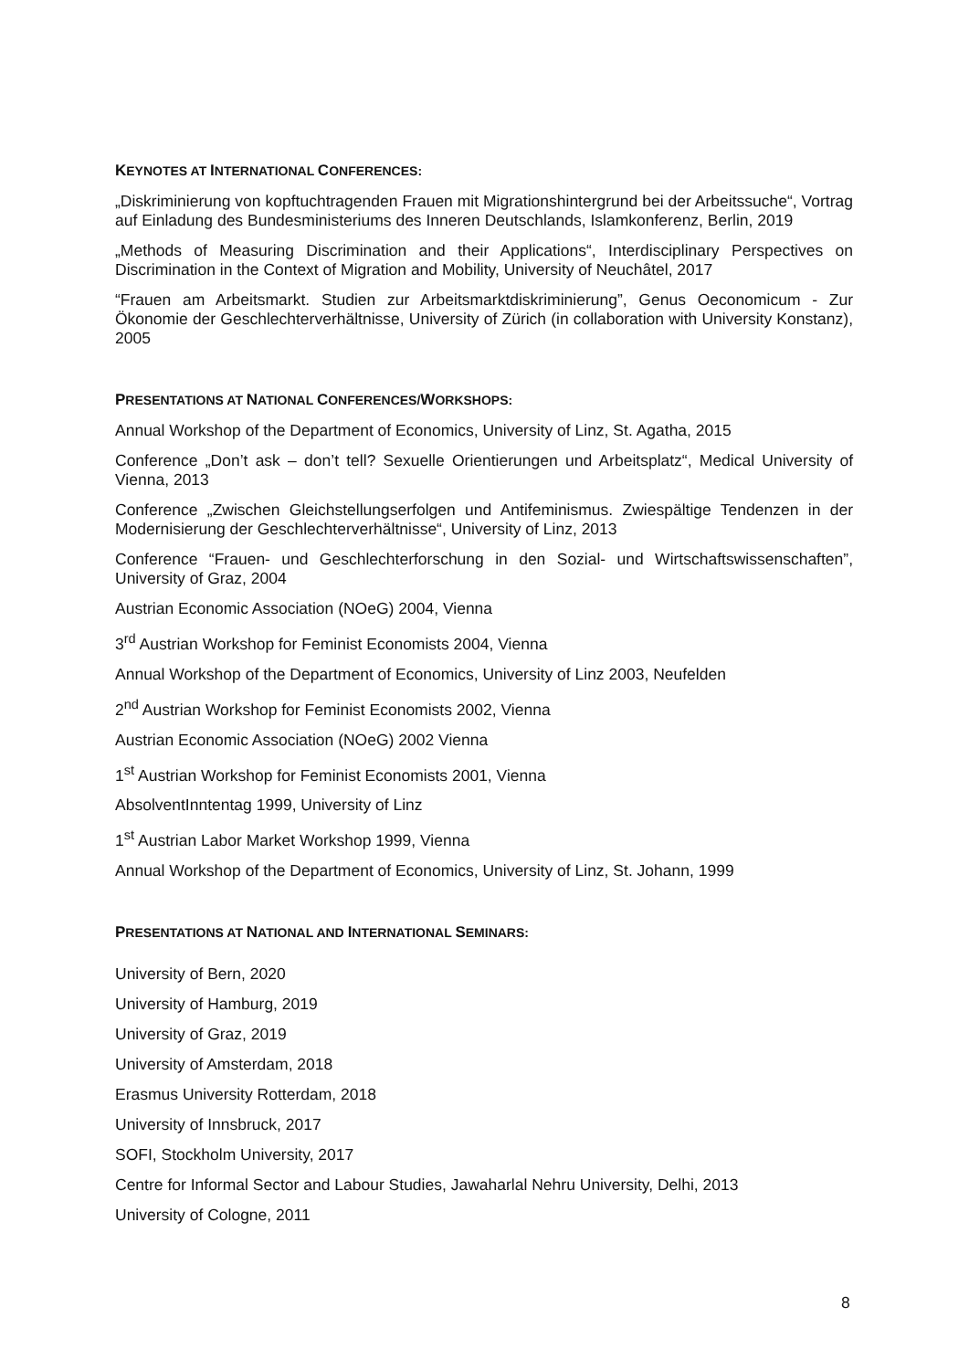KEYNOTES AT INTERNATIONAL CONFERENCES:
„Diskriminierung von kopftuchtragenden Frauen mit Migrationshintergrund bei der Arbeitssuche“, Vortrag auf Einladung des Bundesministeriums des Inneren Deutschlands, Islamkonferenz, Berlin, 2019
„Methods of Measuring Discrimination and their Applications“, Interdisciplinary Perspectives on Discrimination in the Context of Migration and Mobility, University of Neuchâtel, 2017
“Frauen am Arbeitsmarkt. Studien zur Arbeitsmarktdiskriminierung”, Genus Oeconomicum - Zur Ökonomie der Geschlechterverhältnisse, University of Zürich (in collaboration with University Konstanz), 2005
PRESENTATIONS AT NATIONAL CONFERENCES/WORKSHOPS:
Annual Workshop of the Department of Economics, University of Linz, St. Agatha, 2015
Conference „Don’t ask – don’t tell? Sexuelle Orientierungen und Arbeitsplatz“, Medical University of Vienna, 2013
Conference „Zwischen Gleichstellungserfolgen und Antifeminismus. Zwiespältige Tendenzen in der Modernisierung der Geschlechterverhältnisse“, University of Linz, 2013
Conference “Frauen- und Geschlechterforschung in den Sozial- und Wirtschaftswissenschaften”, University of Graz, 2004
Austrian Economic Association (NOeG) 2004, Vienna
3<sup>rd</sup> Austrian Workshop for Feminist Economists 2004, Vienna
Annual Workshop of the Department of Economics, University of Linz 2003, Neufelden
2<sup>nd</sup> Austrian Workshop for Feminist Economists 2002, Vienna
Austrian Economic Association (NOeG) 2002 Vienna
1<sup>st</sup> Austrian Workshop for Feminist Economists 2001, Vienna
AbsolventInntentag 1999, University of Linz
1<sup>st</sup> Austrian Labor Market Workshop 1999, Vienna
Annual Workshop of the Department of Economics, University of Linz, St. Johann, 1999
PRESENTATIONS AT NATIONAL AND INTERNATIONAL SEMINARS:
University of Bern, 2020
University of Hamburg, 2019
University of Graz, 2019
University of Amsterdam, 2018
Erasmus University Rotterdam, 2018
University of Innsbruck, 2017
SOFI, Stockholm University, 2017
Centre for Informal Sector and Labour Studies, Jawaharlal Nehru University, Delhi, 2013
University of Cologne, 2011
8